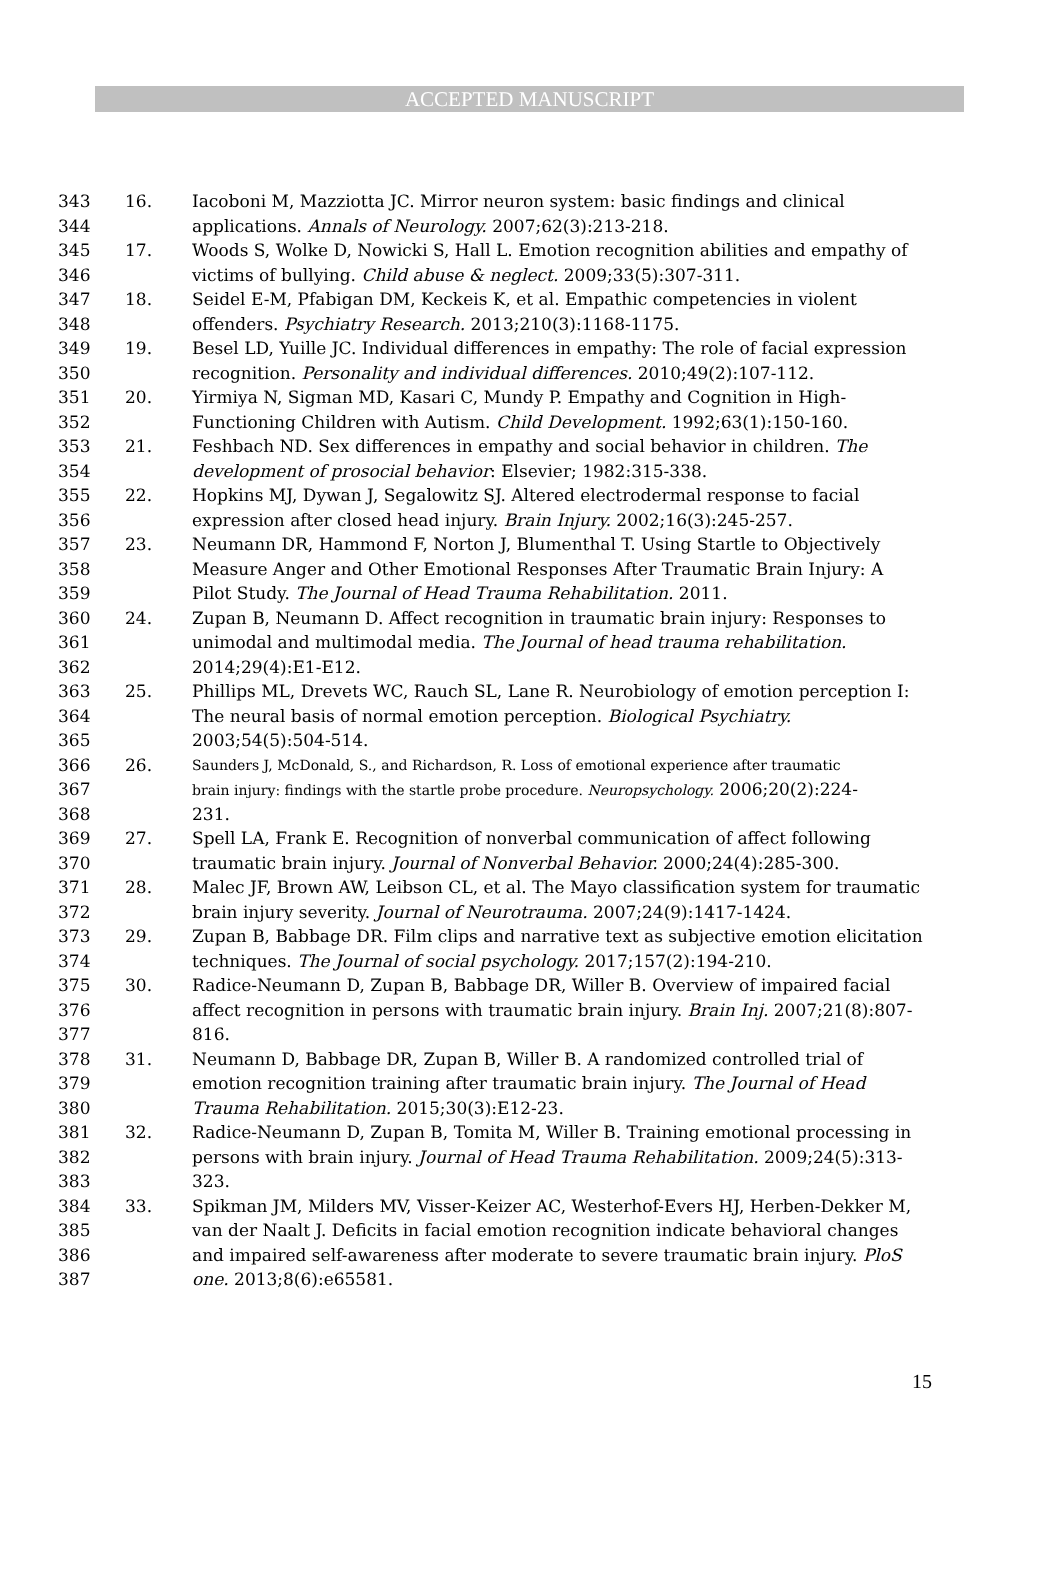ACCEPTED MANUSCRIPT
343 16. Iacoboni M, Mazziotta JC. Mirror neuron system: basic findings and clinical
344 applications. Annals of Neurology. 2007;62(3):213-218.
345 17. Woods S, Wolke D, Nowicki S, Hall L. Emotion recognition abilities and empathy of
346 victims of bullying. Child abuse & neglect. 2009;33(5):307-311.
347 18. Seidel E-M, Pfabigan DM, Keckeis K, et al. Empathic competencies in violent
348 offenders. Psychiatry Research. 2013;210(3):1168-1175.
349 19. Besel LD, Yuille JC. Individual differences in empathy: The role of facial expression
350 recognition. Personality and individual differences. 2010;49(2):107-112.
351 20. Yirmiya N, Sigman MD, Kasari C, Mundy P. Empathy and Cognition in High‐
352 Functioning Children with Autism. Child Development. 1992;63(1):150-160.
353 21. Feshbach ND. Sex differences in empathy and social behavior in children. The
354 development of prosocial behavior: Elsevier; 1982:315-338.
355 22. Hopkins MJ, Dywan J, Segalowitz SJ. Altered electrodermal response to facial
356 expression after closed head injury. Brain Injury. 2002;16(3):245-257.
357 23. Neumann DR, Hammond F, Norton J, Blumenthal T. Using Startle to Objectively
358 Measure Anger and Other Emotional Responses After Traumatic Brain Injury: A
359 Pilot Study. The Journal of Head Trauma Rehabilitation. 2011.
360 24. Zupan B, Neumann D. Affect recognition in traumatic brain injury: Responses to
361 unimodal and multimodal media. The Journal of head trauma rehabilitation.
362 2014;29(4):E1-E12.
363 25. Phillips ML, Drevets WC, Rauch SL, Lane R. Neurobiology of emotion perception I:
364 The neural basis of normal emotion perception. Biological Psychiatry.
365 2003;54(5):504-514.
366 26. Saunders J, McDonald, S., and Richardson, R. Loss of emotional experience after traumatic
367 brain injury: findings with the startle probe procedure. Neuropsychology. 2006;20(2):224-
368 231.
369 27. Spell LA, Frank E. Recognition of nonverbal communication of affect following
370 traumatic brain injury. Journal of Nonverbal Behavior. 2000;24(4):285-300.
371 28. Malec JF, Brown AW, Leibson CL, et al. The Mayo classification system for traumatic
372 brain injury severity. Journal of Neurotrauma. 2007;24(9):1417-1424.
373 29. Zupan B, Babbage DR. Film clips and narrative text as subjective emotion elicitation
374 techniques. The Journal of social psychology. 2017;157(2):194-210.
375 30. Radice-Neumann D, Zupan B, Babbage DR, Willer B. Overview of impaired facial
376 affect recognition in persons with traumatic brain injury. Brain Inj. 2007;21(8):807-
377 816.
378 31. Neumann D, Babbage DR, Zupan B, Willer B. A randomized controlled trial of
379 emotion recognition training after traumatic brain injury. The Journal of Head
380 Trauma Rehabilitation. 2015;30(3):E12-23.
381 32. Radice-Neumann D, Zupan B, Tomita M, Willer B. Training emotional processing in
382 persons with brain injury. Journal of Head Trauma Rehabilitation. 2009;24(5):313-
383 323.
384 33. Spikman JM, Milders MV, Visser-Keizer AC, Westerhof-Evers HJ, Herben-Dekker M,
385 van der Naalt J. Deficits in facial emotion recognition indicate behavioral changes
386 and impaired self-awareness after moderate to severe traumatic brain injury. PloS
387 one. 2013;8(6):e65581.
15